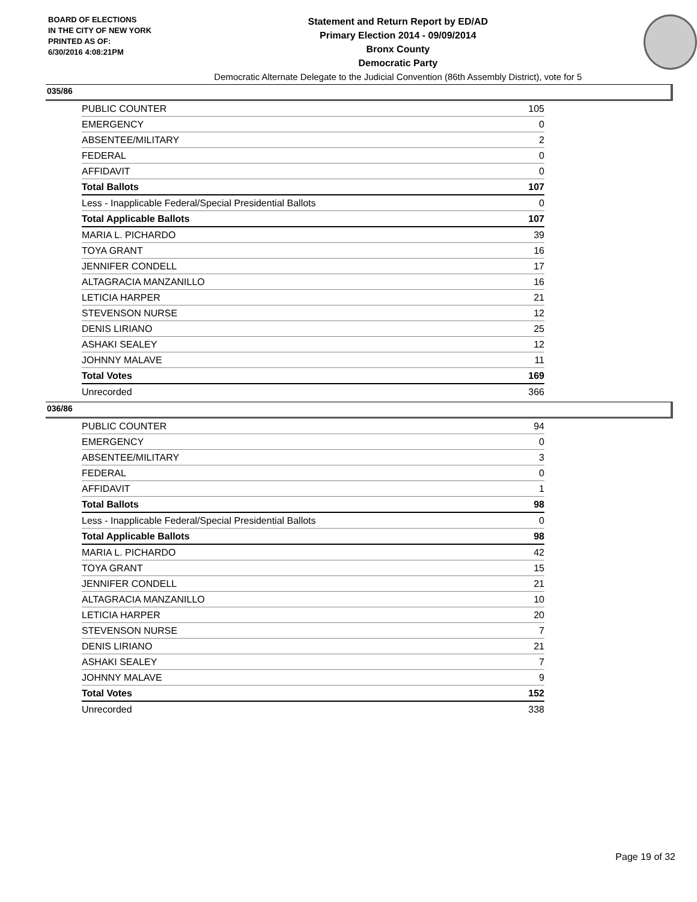BOARD OF ELECTIONS
IN THE CITY OF NEW YORK
PRINTED AS OF:
6/30/2016 4:08:21PM
Statement and Return Report by ED/AD
Primary Election 2014 - 09/09/2014
Bronx County
Democratic Party
Democratic Alternate Delegate to the Judicial Convention (86th Assembly District), vote for 5
035/86
| PUBLIC COUNTER | 105 |
| EMERGENCY | 0 |
| ABSENTEE/MILITARY | 2 |
| FEDERAL | 0 |
| AFFIDAVIT | 0 |
| Total Ballots | 107 |
| Less - Inapplicable Federal/Special Presidential Ballots | 0 |
| Total Applicable Ballots | 107 |
| MARIA L. PICHARDO | 39 |
| TOYA GRANT | 16 |
| JENNIFER CONDELL | 17 |
| ALTAGRACIA MANZANILLO | 16 |
| LETICIA HARPER | 21 |
| STEVENSON NURSE | 12 |
| DENIS LIRIANO | 25 |
| ASHAKI SEALEY | 12 |
| JOHNNY MALAVE | 11 |
| Total Votes | 169 |
| Unrecorded | 366 |
036/86
| PUBLIC COUNTER | 94 |
| EMERGENCY | 0 |
| ABSENTEE/MILITARY | 3 |
| FEDERAL | 0 |
| AFFIDAVIT | 1 |
| Total Ballots | 98 |
| Less - Inapplicable Federal/Special Presidential Ballots | 0 |
| Total Applicable Ballots | 98 |
| MARIA L. PICHARDO | 42 |
| TOYA GRANT | 15 |
| JENNIFER CONDELL | 21 |
| ALTAGRACIA MANZANILLO | 10 |
| LETICIA HARPER | 20 |
| STEVENSON NURSE | 7 |
| DENIS LIRIANO | 21 |
| ASHAKI SEALEY | 7 |
| JOHNNY MALAVE | 9 |
| Total Votes | 152 |
| Unrecorded | 338 |
Page 19 of 32